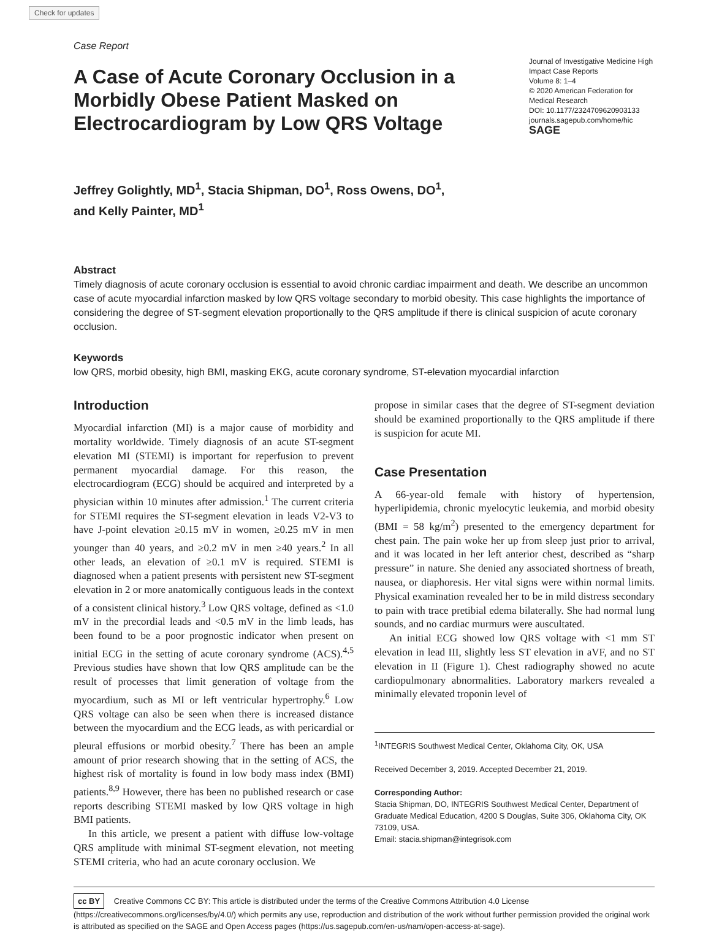Check for updates
Case Report
A Case of Acute Coronary Occlusion in a Morbidly Obese Patient Masked on Electrocardiogram by Low QRS Voltage
Journal of Investigative Medicine High Impact Case Reports
Volume 8: 1–4
© 2020 American Federation for Medical Research
DOI: 10.1177/2324709620903133
journals.sagepub.com/home/hic
SAGE
Jeffrey Golightly, MD<sup>1</sup>, Stacia Shipman, DO<sup>1</sup>, Ross Owens, DO<sup>1</sup>,
and Kelly Painter, MD<sup>1</sup>
Abstract
Timely diagnosis of acute coronary occlusion is essential to avoid chronic cardiac impairment and death. We describe an uncommon case of acute myocardial infarction masked by low QRS voltage secondary to morbid obesity. This case highlights the importance of considering the degree of ST-segment elevation proportionally to the QRS amplitude if there is clinical suspicion of acute coronary occlusion.
Keywords
low QRS, morbid obesity, high BMI, masking EKG, acute coronary syndrome, ST-elevation myocardial infarction
Introduction
Myocardial infarction (MI) is a major cause of morbidity and mortality worldwide. Timely diagnosis of an acute ST-segment elevation MI (STEMI) is important for reperfusion to prevent permanent myocardial damage. For this reason, the electrocardiogram (ECG) should be acquired and interpreted by a physician within 10 minutes after admission.<sup>1</sup> The current criteria for STEMI requires the ST-segment elevation in leads V2-V3 to have J-point elevation ≥0.15 mV in women, ≥0.25 mV in men younger than 40 years, and ≥0.2 mV in men ≥40 years.<sup>2</sup> In all other leads, an elevation of ≥0.1 mV is required. STEMI is diagnosed when a patient presents with persistent new ST-segment elevation in 2 or more anatomically contiguous leads in the context of a consistent clinical history.<sup>3</sup> Low QRS voltage, defined as <1.0 mV in the precordial leads and <0.5 mV in the limb leads, has been found to be a poor prognostic indicator when present on initial ECG in the setting of acute coronary syndrome (ACS).<sup>4,5</sup> Previous studies have shown that low QRS amplitude can be the result of processes that limit generation of voltage from the myocardium, such as MI or left ventricular hypertrophy.<sup>6</sup> Low QRS voltage can also be seen when there is increased distance between the myocardium and the ECG leads, as with pericardial or pleural effusions or morbid obesity.<sup>7</sup> There has been an ample amount of prior research showing that in the setting of ACS, the highest risk of mortality is found in low body mass index (BMI) patients.<sup>8,9</sup> However, there has been no published research or case reports describing STEMI masked by low QRS voltage in high BMI patients.
In this article, we present a patient with diffuse low-voltage QRS amplitude with minimal ST-segment elevation, not meeting STEMI criteria, who had an acute coronary occlusion. We
propose in similar cases that the degree of ST-segment deviation should be examined proportionally to the QRS amplitude if there is suspicion for acute MI.
Case Presentation
A 66-year-old female with history of hypertension, hyperlipidemia, chronic myelocytic leukemia, and morbid obesity (BMI = 58 kg/m<sup>2</sup>) presented to the emergency department for chest pain. The pain woke her up from sleep just prior to arrival, and it was located in her left anterior chest, described as “sharp pressure” in nature. She denied any associated shortness of breath, nausea, or diaphoresis. Her vital signs were within normal limits. Physical examination revealed her to be in mild distress secondary to pain with trace pretibial edema bilaterally. She had normal lung sounds, and no cardiac murmurs were auscultated.
An initial ECG showed low QRS voltage with <1 mm ST elevation in lead III, slightly less ST elevation in aVF, and no ST elevation in II (Figure 1). Chest radiography showed no acute cardiopulmonary abnormalities. Laboratory markers revealed a minimally elevated troponin level of
<sup>1</sup> INTEGRIS Southwest Medical Center, Oklahoma City, OK, USA
Received December 3, 2019. Accepted December 21, 2019.
Corresponding Author:
Stacia Shipman, DO, INTEGRIS Southwest Medical Center, Department of Graduate Medical Education, 4200 S Douglas, Suite 306, Oklahoma City, OK 73109, USA.
Email: stacia.shipman@integrisok.com
cc BY Creative Commons CC BY: This article is distributed under the terms of the Creative Commons Attribution 4.0 License (https://creativecommons.org/licenses/by/4.0/) which permits any use, reproduction and distribution of the work without further permission provided the original work is attributed as specified on the SAGE and Open Access pages (https://us.sagepub.com/en-us/nam/open-access-at-sage).